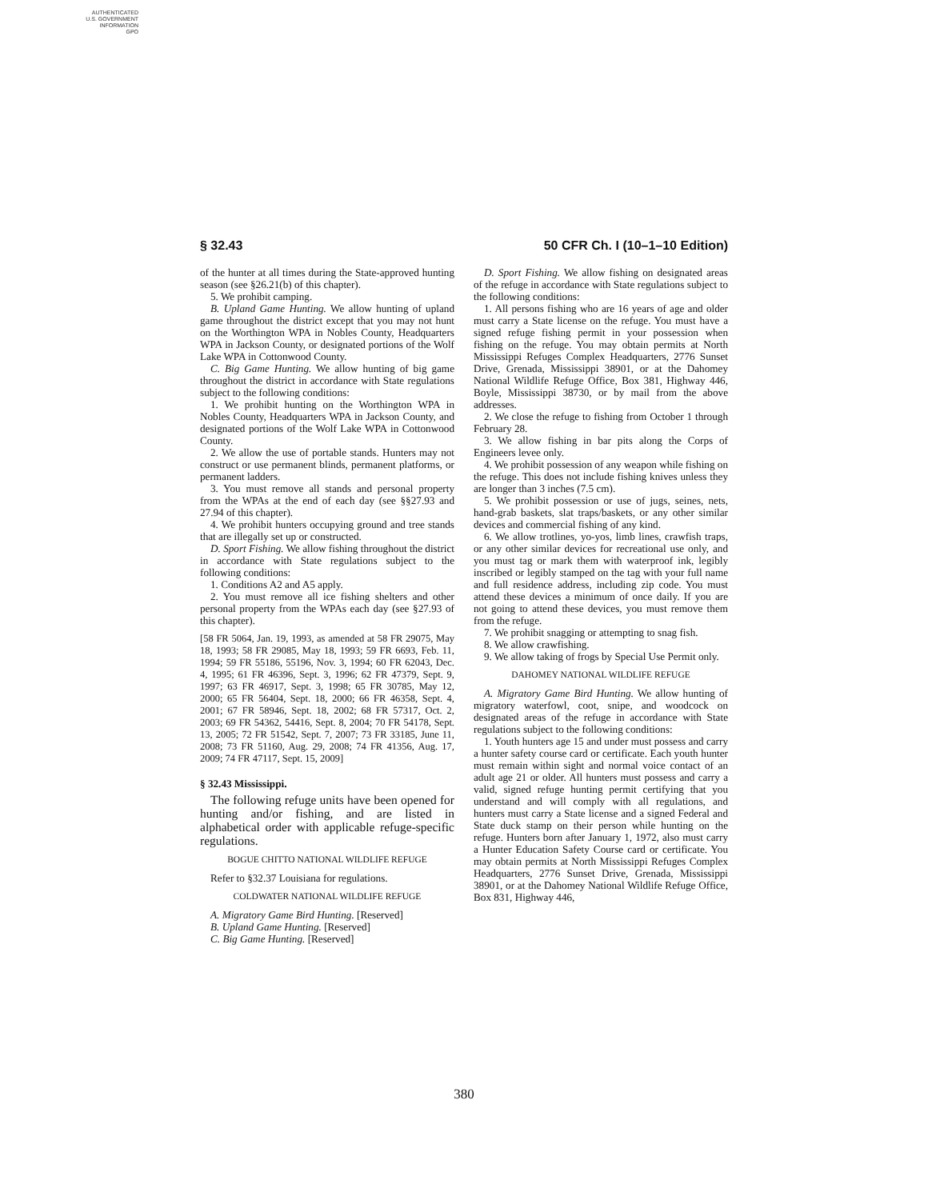AUTHENTICATED
U.S. GOVERNMENT
INFORMATION
GPO
§ 32.43 50 CFR Ch. I (10–1–10 Edition)
of the hunter at all times during the State-approved hunting season (see §26.21(b) of this chapter).
5. We prohibit camping.
B. Upland Game Hunting. We allow hunting of upland game throughout the district except that you may not hunt on the Worthington WPA in Nobles County, Headquarters WPA in Jackson County, or designated portions of the Wolf Lake WPA in Cottonwood County.
C. Big Game Hunting. We allow hunting of big game throughout the district in accordance with State regulations subject to the following conditions:
1. We prohibit hunting on the Worthington WPA in Nobles County, Headquarters WPA in Jackson County, and designated portions of the Wolf Lake WPA in Cottonwood County.
2. We allow the use of portable stands. Hunters may not construct or use permanent blinds, permanent platforms, or permanent ladders.
3. You must remove all stands and personal property from the WPAs at the end of each day (see §§27.93 and 27.94 of this chapter).
4. We prohibit hunters occupying ground and tree stands that are illegally set up or constructed.
D. Sport Fishing. We allow fishing throughout the district in accordance with State regulations subject to the following conditions:
1. Conditions A2 and A5 apply.
2. You must remove all ice fishing shelters and other personal property from the WPAs each day (see §27.93 of this chapter).
[58 FR 5064, Jan. 19, 1993, as amended at 58 FR 29075, May 18, 1993; 58 FR 29085, May 18, 1993; 59 FR 6693, Feb. 11, 1994; 59 FR 55186, 55196, Nov. 3, 1994; 60 FR 62043, Dec. 4, 1995; 61 FR 46396, Sept. 3, 1996; 62 FR 47379, Sept. 9, 1997; 63 FR 46917, Sept. 3, 1998; 65 FR 30785, May 12, 2000; 65 FR 56404, Sept. 18, 2000; 66 FR 46358, Sept. 4, 2001; 67 FR 58946, Sept. 18, 2002; 68 FR 57317, Oct. 2, 2003; 69 FR 54362, 54416, Sept. 8, 2004; 70 FR 54178, Sept. 13, 2005; 72 FR 51542, Sept. 7, 2007; 73 FR 33185, June 11, 2008; 73 FR 51160, Aug. 29, 2008; 74 FR 41356, Aug. 17, 2009; 74 FR 47117, Sept. 15, 2009]
§ 32.43 Mississippi.
The following refuge units have been opened for hunting and/or fishing, and are listed in alphabetical order with applicable refuge-specific regulations.
BOGUE CHITTO NATIONAL WILDLIFE REFUGE
Refer to §32.37 Louisiana for regulations.
COLDWATER NATIONAL WILDLIFE REFUGE
A. Migratory Game Bird Hunting. [Reserved]
B. Upland Game Hunting. [Reserved]
C. Big Game Hunting. [Reserved]
D. Sport Fishing. We allow fishing on designated areas of the refuge in accordance with State regulations subject to the following conditions:
1. All persons fishing who are 16 years of age and older must carry a State license on the refuge. You must have a signed refuge fishing permit in your possession when fishing on the refuge. You may obtain permits at North Mississippi Refuges Complex Headquarters, 2776 Sunset Drive, Grenada, Mississippi 38901, or at the Dahomey National Wildlife Refuge Office, Box 381, Highway 446, Boyle, Mississippi 38730, or by mail from the above addresses.
2. We close the refuge to fishing from October 1 through February 28.
3. We allow fishing in bar pits along the Corps of Engineers levee only.
4. We prohibit possession of any weapon while fishing on the refuge. This does not include fishing knives unless they are longer than 3 inches (7.5 cm).
5. We prohibit possession or use of jugs, seines, nets, hand-grab baskets, slat traps/baskets, or any other similar devices and commercial fishing of any kind.
6. We allow trotlines, yo-yos, limb lines, crawfish traps, or any other similar devices for recreational use only, and you must tag or mark them with waterproof ink, legibly inscribed or legibly stamped on the tag with your full name and full residence address, including zip code. You must attend these devices a minimum of once daily. If you are not going to attend these devices, you must remove them from the refuge.
7. We prohibit snagging or attempting to snag fish.
8. We allow crawfishing.
9. We allow taking of frogs by Special Use Permit only.
DAHOMEY NATIONAL WILDLIFE REFUGE
A. Migratory Game Bird Hunting. We allow hunting of migratory waterfowl, coot, snipe, and woodcock on designated areas of the refuge in accordance with State regulations subject to the following conditions:
1. Youth hunters age 15 and under must possess and carry a hunter safety course card or certificate. Each youth hunter must remain within sight and normal voice contact of an adult age 21 or older. All hunters must possess and carry a valid, signed refuge hunting permit certifying that you understand and will comply with all regulations, and hunters must carry a State license and a signed Federal and State duck stamp on their person while hunting on the refuge. Hunters born after January 1, 1972, also must carry a Hunter Education Safety Course card or certificate. You may obtain permits at North Mississippi Refuges Complex Headquarters, 2776 Sunset Drive, Grenada, Mississippi 38901, or at the Dahomey National Wildlife Refuge Office, Box 831, Highway 446,
380